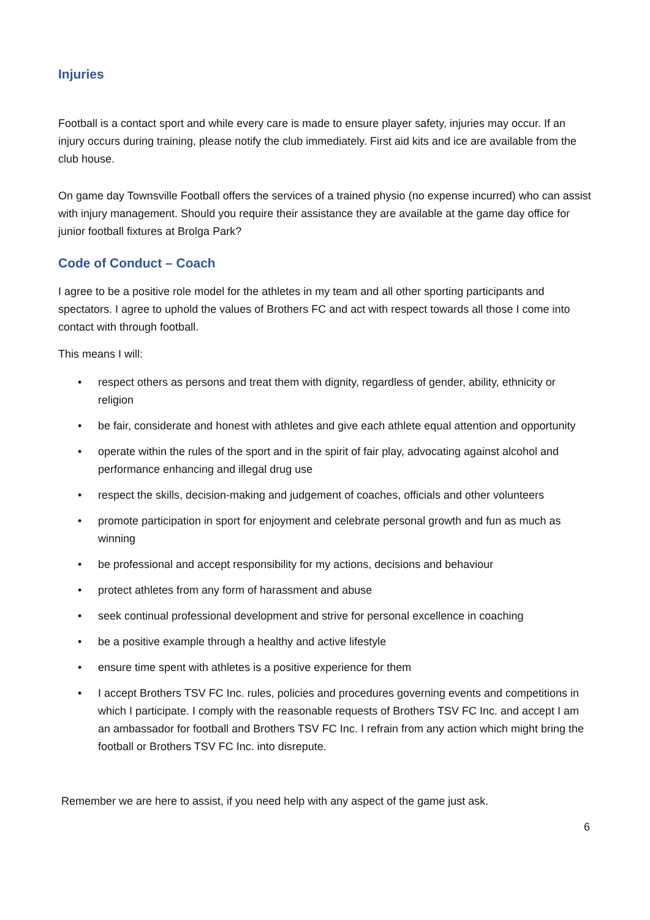Injuries
Football is a contact sport and while every care is made to ensure player safety, injuries may occur. If an injury occurs during training, please notify the club immediately. First aid kits and ice are available from the club house.
On game day Townsville Football offers the services of a trained physio (no expense incurred) who can assist with injury management. Should you require their assistance they are available at the game day office for junior football fixtures at Brolga Park?
Code of Conduct – Coach
I agree to be a positive role model for the athletes in my team and all other sporting participants and spectators. I agree to uphold the values of Brothers FC and act with respect towards all those I come into contact with through football.
This means I will:
• respect others as persons and treat them with dignity, regardless of gender, ability, ethnicity or religion
• be fair, considerate and honest with athletes and give each athlete equal attention and opportunity
• operate within the rules of the sport and in the spirit of fair play, advocating against alcohol and performance enhancing and illegal drug use
• respect the skills, decision-making and judgement of coaches, officials and other volunteers
• promote participation in sport for enjoyment and celebrate personal growth and fun as much as winning
• be professional and accept responsibility for my actions, decisions and behaviour
• protect athletes from any form of harassment and abuse
• seek continual professional development and strive for personal excellence in coaching
• be a positive example through a healthy and active lifestyle
• ensure time spent with athletes is a positive experience for them
• I accept Brothers TSV FC Inc. rules, policies and procedures governing events and competitions in which I participate. I comply with the reasonable requests of Brothers TSV FC Inc. and accept I am an ambassador for football and Brothers TSV FC Inc. I refrain from any action which might bring the football or Brothers TSV FC Inc. into disrepute.
Remember we are here to assist, if you need help with any aspect of the game just ask.
6